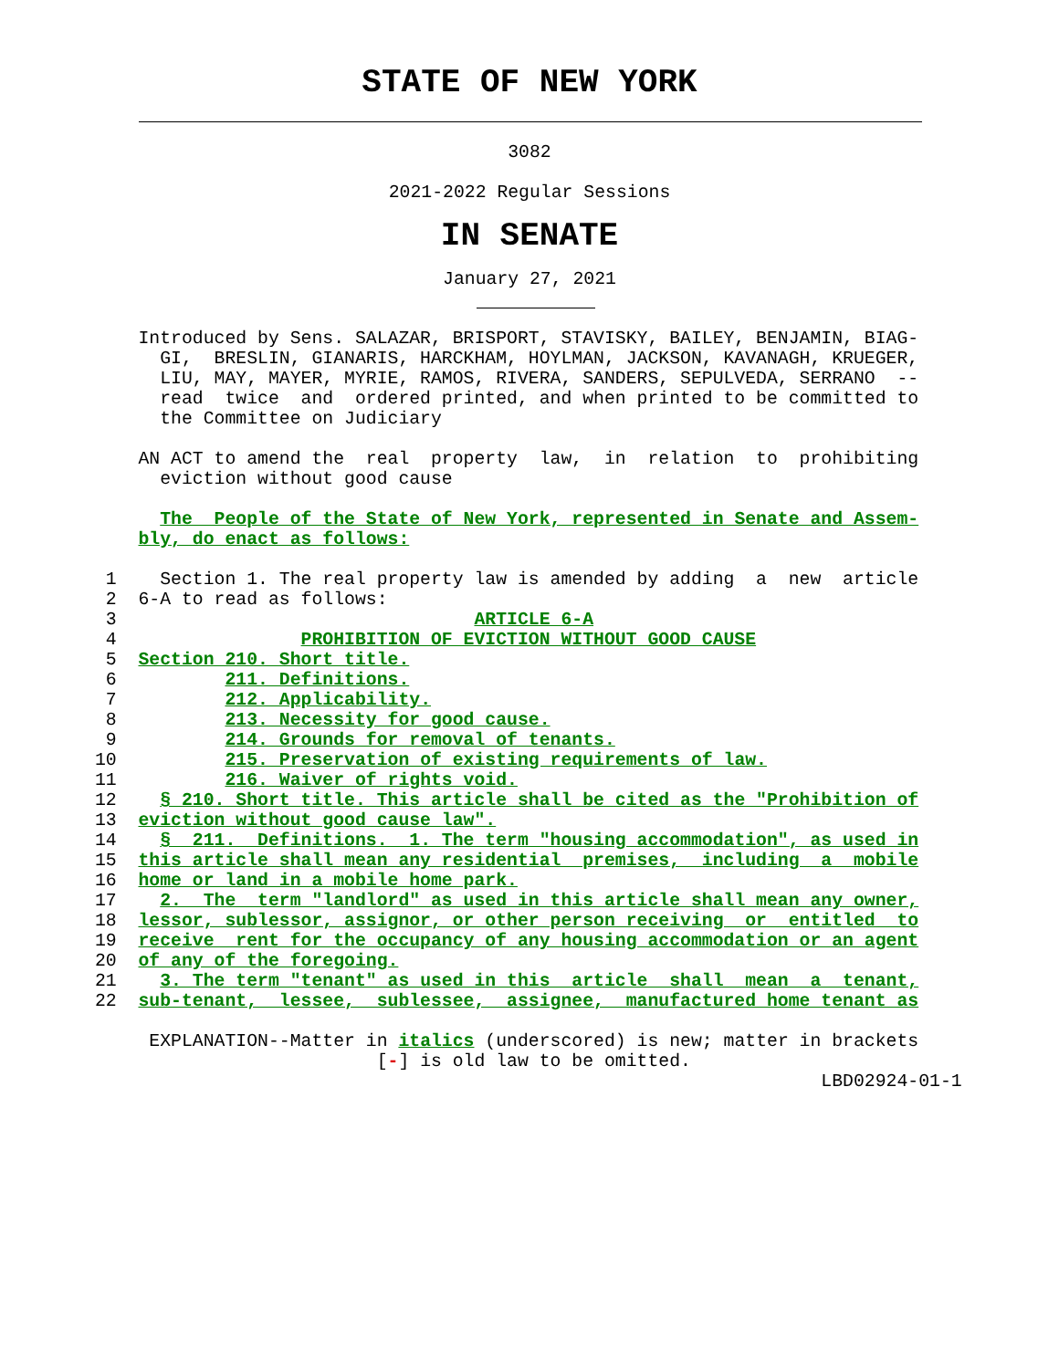STATE OF NEW YORK
3082
2021-2022 Regular Sessions
IN SENATE
January 27, 2021
    Introduced by Sens. SALAZAR, BRISPORT, STAVISKY, BAILEY, BENJAMIN, BIAG-
      GI,  BRESLIN, GIANARIS, HARCKHAM, HOYLMAN, JACKSON, KAVANAGH, KRUEGER,
      LIU, MAY, MAYER, MYRIE, RAMOS, RIVERA, SANDERS, SEPULVEDA, SERRANO  --
      read  twice  and  ordered printed, and when printed to be committed to
      the Committee on Judiciary

    AN ACT to amend the  real  property  law,  in  relation  to  prohibiting
      eviction without good cause

      The  People of the State of New York, represented in Senate and Assem-
    bly, do enact as follows:

 1    Section 1. The real property law is amended by adding  a  new  article
 2  6-A to read as follows:
 3                                 ARTICLE 6-A
 4                 PROHIBITION OF EVICTION WITHOUT GOOD CAUSE
 5  Section 210. Short title.
 6          211. Definitions.
 7          212. Applicability.
 8          213. Necessity for good cause.
 9          214. Grounds for removal of tenants.
10          215. Preservation of existing requirements of law.
11          216. Waiver of rights void.
12    § 210. Short title. This article shall be cited as the "Prohibition of
13  eviction without good cause law".
14    §  211.  Definitions.  1. The term "housing accommodation", as used in
15  this article shall mean any residential  premises,  including  a  mobile
16  home or land in a mobile home park.
17    2.  The  term "landlord" as used in this article shall mean any owner,
18  lessor, sublessor, assignor, or other person receiving  or  entitled  to
19  receive  rent for the occupancy of any housing accommodation or an agent
20  of any of the foregoing.
21    3. The term "tenant" as used in this  article  shall  mean  a  tenant,
22  sub-tenant,  lessee,  sublessee,  assignee,  manufactured home tenant as

     EXPLANATION--Matter in italics (underscored) is new; matter in brackets
                          [-] is old law to be omitted.
                                                                   LBD02924-01-1